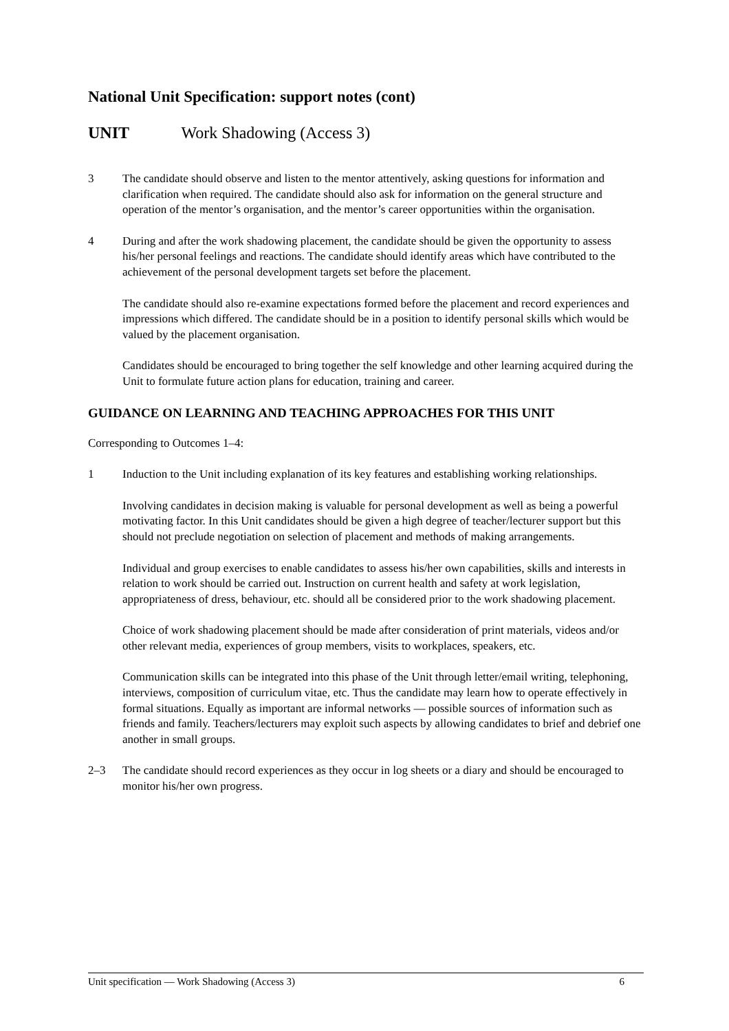National Unit Specification: support notes (cont)
UNIT Work Shadowing (Access 3)
3 The candidate should observe and listen to the mentor attentively, asking questions for information and clarification when required. The candidate should also ask for information on the general structure and operation of the mentor’s organisation, and the mentor’s career opportunities within the organisation.
4 During and after the work shadowing placement, the candidate should be given the opportunity to assess his/her personal feelings and reactions. The candidate should identify areas which have contributed to the achievement of the personal development targets set before the placement.
The candidate should also re-examine expectations formed before the placement and record experiences and impressions which differed. The candidate should be in a position to identify personal skills which would be valued by the placement organisation.
Candidates should be encouraged to bring together the self knowledge and other learning acquired during the Unit to formulate future action plans for education, training and career.
GUIDANCE ON LEARNING AND TEACHING APPROACHES FOR THIS UNIT
Corresponding to Outcomes 1–4:
1 Induction to the Unit including explanation of its key features and establishing working relationships.
Involving candidates in decision making is valuable for personal development as well as being a powerful motivating factor. In this Unit candidates should be given a high degree of teacher/lecturer support but this should not preclude negotiation on selection of placement and methods of making arrangements.
Individual and group exercises to enable candidates to assess his/her own capabilities, skills and interests in relation to work should be carried out. Instruction on current health and safety at work legislation, appropriateness of dress, behaviour, etc. should all be considered prior to the work shadowing placement.
Choice of work shadowing placement should be made after consideration of print materials, videos and/or other relevant media, experiences of group members, visits to workplaces, speakers, etc.
Communication skills can be integrated into this phase of the Unit through letter/email writing, telephoning, interviews, composition of curriculum vitae, etc. Thus the candidate may learn how to operate effectively in formal situations. Equally as important are informal networks — possible sources of information such as friends and family. Teachers/lecturers may exploit such aspects by allowing candidates to brief and debrief one another in small groups.
2–3 The candidate should record experiences as they occur in log sheets or a diary and should be encouraged to monitor his/her own progress.
Unit specification — Work Shadowing (Access 3) 6